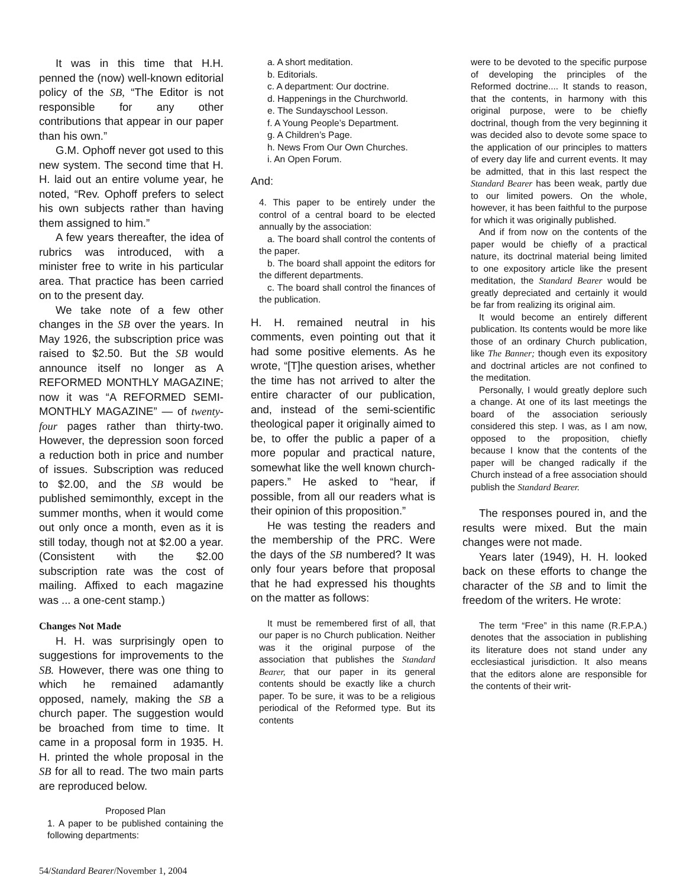It was in this time that H.H. penned the (now) well-known editorial policy of the SB, “The Editor is not responsible for any other contributions that appear in our paper than his own.”
G.M. Ophoff never got used to this new system. The second time that H. H. laid out an entire volume year, he noted, “Rev. Ophoff prefers to select his own subjects rather than having them assigned to him.”
A few years thereafter, the idea of rubrics was introduced, with a minister free to write in his particular area. That practice has been carried on to the present day.
We take note of a few other changes in the SB over the years. In May 1926, the subscription price was raised to $2.50. But the SB would announce itself no longer as A REFORMED MONTHLY MAGAZINE; now it was “A REFORMED SEMI-MONTHLY MAGAZINE” — of twenty-four pages rather than thirty-two. However, the depression soon forced a reduction both in price and number of issues. Subscription was reduced to $2.00, and the SB would be published semimonthly, except in the summer months, when it would come out only once a month, even as it is still today, though not at $2.00 a year. (Consistent with the $2.00 subscription rate was the cost of mailing. Affixed to each magazine was ... a one-cent stamp.)
Changes Not Made
H. H. was surprisingly open to suggestions for improvements to the SB. However, there was one thing to which he remained adamantly opposed, namely, making the SB a church paper. The suggestion would be broached from time to time. It came in a proposal form in 1935. H. H. printed the whole proposal in the SB for all to read. The two main parts are reproduced below.
Proposed Plan
1. A paper to be published containing the following departments:
a. A short meditation.
b. Editorials.
c. A department: Our doctrine.
d. Happenings in the Churchworld.
e. The Sundayschool Lesson.
f. A Young People’s Department.
g. A Children’s Page.
h. News From Our Own Churches.
i. An Open Forum.
And:
4. This paper to be entirely under the control of a central board to be elected annually by the association:
a. The board shall control the contents of the paper.
b. The board shall appoint the editors for the different departments.
c. The board shall control the finances of the publication.
H. H. remained neutral in his comments, even pointing out that it had some positive elements. As he wrote, “[T]he question arises, whether the time has not arrived to alter the entire character of our publication, and, instead of the semi-scientific theological paper it originally aimed to be, to offer the public a paper of a more popular and practical nature, somewhat like the well known church-papers.” He asked to “hear, if possible, from all our readers what is their opinion of this proposition.”
He was testing the readers and the membership of the PRC. Were the days of the SB numbered? It was only four years before that proposal that he had expressed his thoughts on the matter as follows:
It must be remembered first of all, that our paper is no Church publication. Neither was it the original purpose of the association that publishes the Standard Bearer, that our paper in its general contents should be exactly like a church paper. To be sure, it was to be a religious periodical of the Reformed type. But its contents
were to be devoted to the specific purpose of developing the principles of the Reformed doctrine.... It stands to reason, that the contents, in harmony with this original purpose, were to be chiefly doctrinal, though from the very beginning it was decided also to devote some space to the application of our principles to matters of every day life and current events. It may be admitted, that in this last respect the Standard Bearer has been weak, partly due to our limited powers. On the whole, however, it has been faithful to the purpose for which it was originally published.
And if from now on the contents of the paper would be chiefly of a practical nature, its doctrinal material being limited to one expository article like the present meditation, the Standard Bearer would be greatly depreciated and certainly it would be far from realizing its original aim.
It would become an entirely different publication. Its contents would be more like those of an ordinary Church publication, like The Banner; though even its expository and doctrinal articles are not confined to the meditation.
Personally, I would greatly deplore such a change. At one of its last meetings the board of the association seriously considered this step. I was, as I am now, opposed to the proposition, chiefly because I know that the contents of the paper will be changed radically if the Church instead of a free association should publish the Standard Bearer.
The responses poured in, and the results were mixed. But the main changes were not made.
Years later (1949), H. H. looked back on these efforts to change the character of the SB and to limit the freedom of the writers. He wrote:
The term “Free” in this name (R.F.P.A.) denotes that the association in publishing its literature does not stand under any ecclesiastical jurisdiction. It also means that the editors alone are responsible for the contents of their writ-
54/Standard Bearer/November 1, 2004